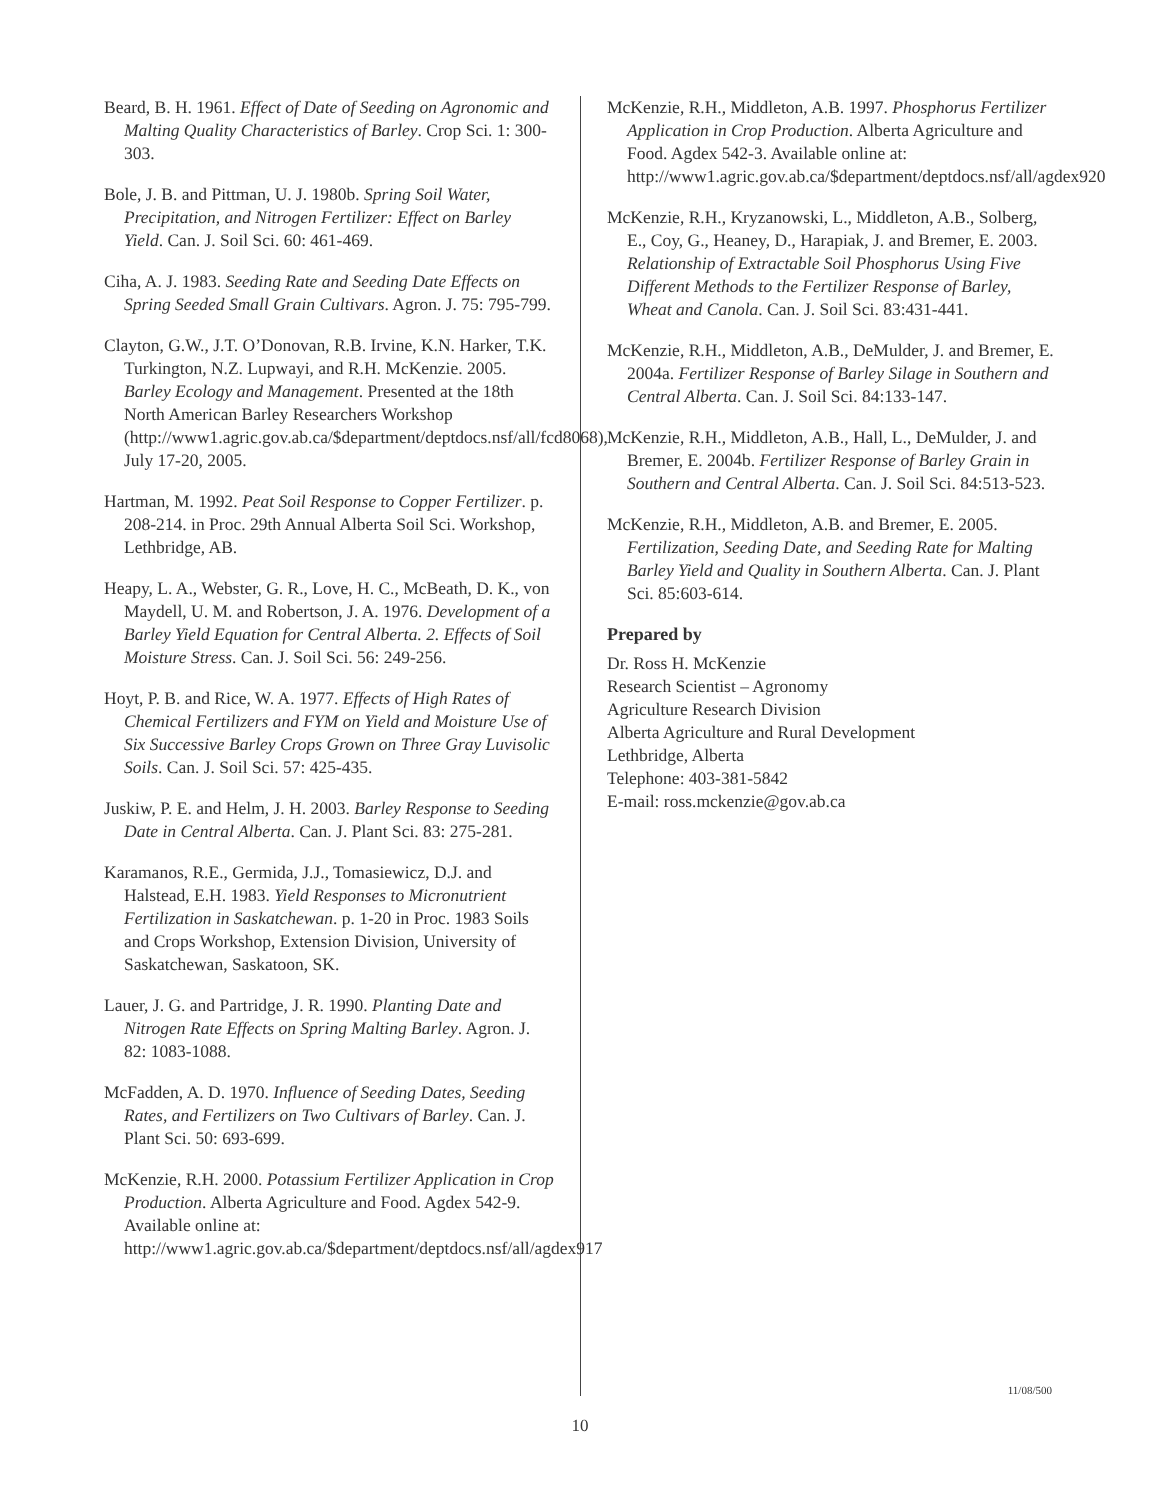Beard, B. H. 1961. Effect of Date of Seeding on Agronomic and Malting Quality Characteristics of Barley. Crop Sci. 1: 300-303.
Bole, J. B. and Pittman, U. J. 1980b. Spring Soil Water, Precipitation, and Nitrogen Fertilizer: Effect on Barley Yield. Can. J. Soil Sci. 60: 461-469.
Ciha, A. J. 1983. Seeding Rate and Seeding Date Effects on Spring Seeded Small Grain Cultivars. Agron. J. 75: 795-799.
Clayton, G.W., J.T. O’Donovan, R.B. Irvine, K.N. Harker, T.K. Turkington, N.Z. Lupwayi, and R.H. McKenzie. 2005. Barley Ecology and Management. Presented at the 18th North American Barley Researchers Workshop (http://www1.agric.gov.ab.ca/$department/deptdocs.nsf/all/fcd8068), July 17-20, 2005.
Hartman, M. 1992. Peat Soil Response to Copper Fertilizer. p. 208-214. in Proc. 29th Annual Alberta Soil Sci. Workshop, Lethbridge, AB.
Heapy, L. A., Webster, G. R., Love, H. C., McBeath, D. K., von Maydell, U. M. and Robertson, J. A. 1976. Development of a Barley Yield Equation for Central Alberta. 2. Effects of Soil Moisture Stress. Can. J. Soil Sci. 56: 249-256.
Hoyt, P. B. and Rice, W. A. 1977. Effects of High Rates of Chemical Fertilizers and FYM on Yield and Moisture Use of Six Successive Barley Crops Grown on Three Gray Luvisolic Soils. Can. J. Soil Sci. 57: 425-435.
Juskiw, P. E. and Helm, J. H. 2003. Barley Response to Seeding Date in Central Alberta. Can. J. Plant Sci. 83: 275-281.
Karamanos, R.E., Germida, J.J., Tomasiewicz, D.J. and Halstead, E.H. 1983. Yield Responses to Micronutrient Fertilization in Saskatchewan. p. 1-20 in Proc. 1983 Soils and Crops Workshop, Extension Division, University of Saskatchewan, Saskatoon, SK.
Lauer, J. G. and Partridge, J. R. 1990. Planting Date and Nitrogen Rate Effects on Spring Malting Barley. Agron. J. 82: 1083-1088.
McFadden, A. D. 1970. Influence of Seeding Dates, Seeding Rates, and Fertilizers on Two Cultivars of Barley. Can. J. Plant Sci. 50: 693-699.
McKenzie, R.H. 2000. Potassium Fertilizer Application in Crop Production. Alberta Agriculture and Food. Agdex 542-9. Available online at: http://www1.agric.gov.ab.ca/$department/deptdocs.nsf/all/agdex917
McKenzie, R.H., Middleton, A.B. 1997. Phosphorus Fertilizer Application in Crop Production. Alberta Agriculture and Food. Agdex 542-3. Available online at: http://www1.agric.gov.ab.ca/$department/deptdocs.nsf/all/agdex920
McKenzie, R.H., Kryzanowski, L., Middleton, A.B., Solberg, E., Coy, G., Heaney, D., Harapiak, J. and Bremer, E. 2003. Relationship of Extractable Soil Phosphorus Using Five Different Methods to the Fertilizer Response of Barley, Wheat and Canola. Can. J. Soil Sci. 83:431-441.
McKenzie, R.H., Middleton, A.B., DeMulder, J. and Bremer, E. 2004a. Fertilizer Response of Barley Silage in Southern and Central Alberta. Can. J. Soil Sci. 84:133-147.
McKenzie, R.H., Middleton, A.B., Hall, L., DeMulder, J. and Bremer, E. 2004b. Fertilizer Response of Barley Grain in Southern and Central Alberta. Can. J. Soil Sci. 84:513-523.
McKenzie, R.H., Middleton, A.B. and Bremer, E. 2005. Fertilization, Seeding Date, and Seeding Rate for Malting Barley Yield and Quality in Southern Alberta. Can. J. Plant Sci. 85:603-614.
Prepared by
Dr. Ross H. McKenzie
Research Scientist – Agronomy
Agriculture Research Division
Alberta Agriculture and Rural Development
Lethbridge, Alberta
Telephone: 403-381-5842
E-mail: ross.mckenzie@gov.ab.ca
11/08/500
10